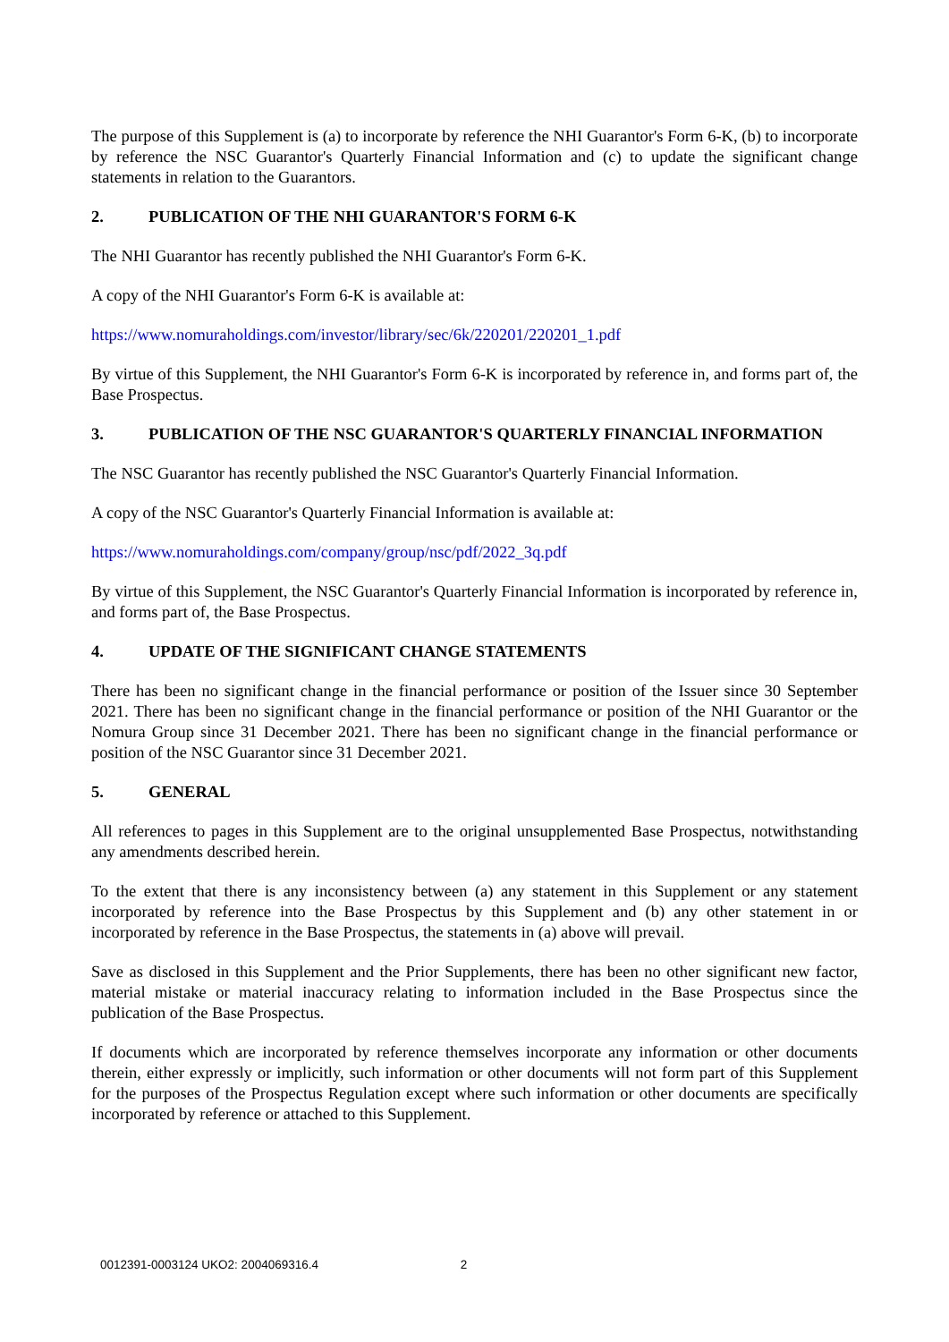The purpose of this Supplement is (a) to incorporate by reference the NHI Guarantor's Form 6-K, (b) to incorporate by reference the NSC Guarantor's Quarterly Financial Information and (c) to update the significant change statements in relation to the Guarantors.
2. PUBLICATION OF THE NHI GUARANTOR'S FORM 6-K
The NHI Guarantor has recently published the NHI Guarantor's Form 6-K.
A copy of the NHI Guarantor's Form 6-K is available at:
https://www.nomuraholdings.com/investor/library/sec/6k/220201/220201_1.pdf
By virtue of this Supplement, the NHI Guarantor's Form 6-K is incorporated by reference in, and forms part of, the Base Prospectus.
3. PUBLICATION OF THE NSC GUARANTOR'S QUARTERLY FINANCIAL INFORMATION
The NSC Guarantor has recently published the NSC Guarantor's Quarterly Financial Information.
A copy of the NSC Guarantor's Quarterly Financial Information is available at:
https://www.nomuraholdings.com/company/group/nsc/pdf/2022_3q.pdf
By virtue of this Supplement, the NSC Guarantor's Quarterly Financial Information is incorporated by reference in, and forms part of, the Base Prospectus.
4. UPDATE OF THE SIGNIFICANT CHANGE STATEMENTS
There has been no significant change in the financial performance or position of the Issuer since 30 September 2021. There has been no significant change in the financial performance or position of the NHI Guarantor or the Nomura Group since 31 December 2021. There has been no significant change in the financial performance or position of the NSC Guarantor since 31 December 2021.
5. GENERAL
All references to pages in this Supplement are to the original unsupplemented Base Prospectus, notwithstanding any amendments described herein.
To the extent that there is any inconsistency between (a) any statement in this Supplement or any statement incorporated by reference into the Base Prospectus by this Supplement and (b) any other statement in or incorporated by reference in the Base Prospectus, the statements in (a) above will prevail.
Save as disclosed in this Supplement and the Prior Supplements, there has been no other significant new factor, material mistake or material inaccuracy relating to information included in the Base Prospectus since the publication of the Base Prospectus.
If documents which are incorporated by reference themselves incorporate any information or other documents therein, either expressly or implicitly, such information or other documents will not form part of this Supplement for the purposes of the Prospectus Regulation except where such information or other documents are specifically incorporated by reference or attached to this Supplement.
0012391-0003124 UKO2: 2004069316.4 2